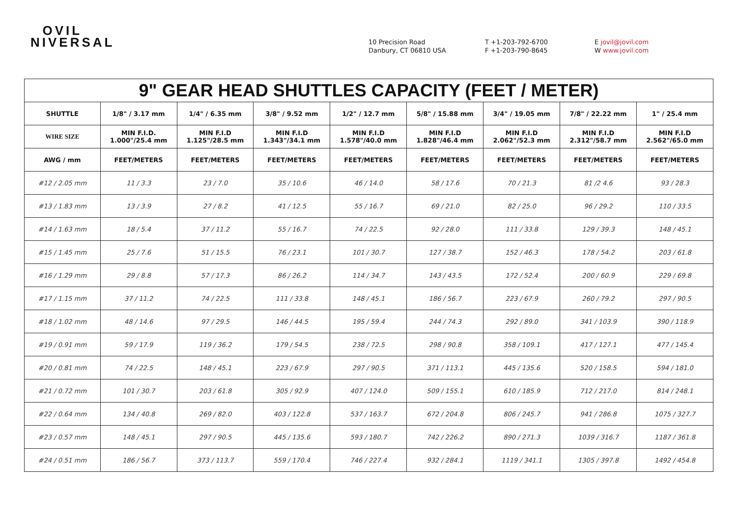OVIL
NIVERSAL
10 Precision Road
Danbury, CT 06810 USA
T +1-203-792-6700
F +1-203-790-8645
E jovil@jovil.com
W www.jovil.com
| 9" GEAR HEAD SHUTTLES CAPACITY (FEET / METER) | | | | | | | | |
| --- | --- | --- | --- | --- | --- | --- | --- | --- |
| SHUTTLE | 1/8" / 3.17 mm | 1/4" / 6.35 mm | 3/8" / 9.52 mm | 1/2" / 12.7 mm | 5/8" / 15.88 mm | 3/4" / 19.05 mm | 7/8" / 22.22 mm | 1" / 25.4 mm |
| WIRE SIZE | MIN F.I.D. 1.000"/25.4 mm | MIN F.I.D 1.125"/28.5 mm | MIN F.I.D 1.343"/34.1 mm | MIN F.I.D 1.578"/40.0 mm | MIN F.I.D 1.828"/46.4 mm | MIN F.I.D 2.062"/52.3 mm | MIN F.I.D 2.312"/58.7 mm | MIN F.I.D 2.562"/65.0 mm |
| AWG / mm | FEET/METERS | FEET/METERS | FEET/METERS | FEET/METERS | FEET/METERS | FEET/METERS | FEET/METERS | FEET/METERS |
| #12 / 2.05 mm | 11 / 3.3 | 23 / 7.0 | 35 / 10.6 | 46 / 14.0 | 58 / 17.6 | 70 / 21.3 | 81 /2 4.6 | 93 / 28.3 |
| #13 / 1.83 mm | 13 / 3.9 | 27 / 8.2 | 41 / 12.5 | 55 / 16.7 | 69 / 21.0 | 82 / 25.0 | 96 / 29.2 | 110 / 33.5 |
| #14 / 1.63 mm | 18 / 5.4 | 37 / 11.2 | 55 / 16.7 | 74 / 22.5 | 92 / 28.0 | 111 / 33.8 | 129 / 39.3 | 148 / 45.1 |
| #15 / 1.45 mm | 25 / 7.6 | 51 / 15.5 | 76 / 23.1 | 101 / 30.7 | 127 / 38.7 | 152 / 46.3 | 178 / 54.2 | 203 / 61.8 |
| #16 / 1.29 mm | 29 / 8.8 | 57 / 17.3 | 86 / 26.2 | 114 / 34.7 | 143 / 43.5 | 172 / 52.4 | 200 / 60.9 | 229 / 69.8 |
| #17 / 1.15 mm | 37 / 11.2 | 74 / 22.5 | 111 / 33.8 | 148 / 45.1 | 186 / 56.7 | 223 / 67.9 | 260 / 79.2 | 297 / 90.5 |
| #18 / 1.02 mm | 48 / 14.6 | 97 / 29.5 | 146 / 44.5 | 195 / 59.4 | 244 / 74.3 | 292 / 89.0 | 341 / 103.9 | 390 / 118.9 |
| #19 / 0.91 mm | 59 / 17.9 | 119 / 36.2 | 179 / 54.5 | 238 / 72.5 | 298 / 90.8 | 358 / 109.1 | 417 / 127.1 | 477 / 145.4 |
| #20 / 0.81 mm | 74 / 22.5 | 148 / 45.1 | 223 / 67.9 | 297 / 90.5 | 371 / 113.1 | 445 / 135.6 | 520 / 158.5 | 594 / 181.0 |
| #21 / 0.72 mm | 101 / 30.7 | 203 / 61.8 | 305 / 92.9 | 407 / 124.0 | 509 / 155.1 | 610 / 185.9 | 712 / 217.0 | 814 / 248.1 |
| #22 / 0.64 mm | 134 / 40.8 | 269 / 82.0 | 403 / 122.8 | 537 / 163.7 | 672 / 204.8 | 806 / 245.7 | 941 / 286.8 | 1075 / 327.7 |
| #23 / 0.57 mm | 148 / 45.1 | 297 / 90.5 | 445 / 135.6 | 593 / 180.7 | 742 / 226.2 | 890 / 271.3 | 1039 / 316.7 | 1187 / 361.8 |
| #24 / 0.51 mm | 186 / 56.7 | 373 / 113.7 | 559 / 170.4 | 746 / 227.4 | 932 / 284.1 | 1119 / 341.1 | 1305 / 397.8 | 1492 / 454.8 |